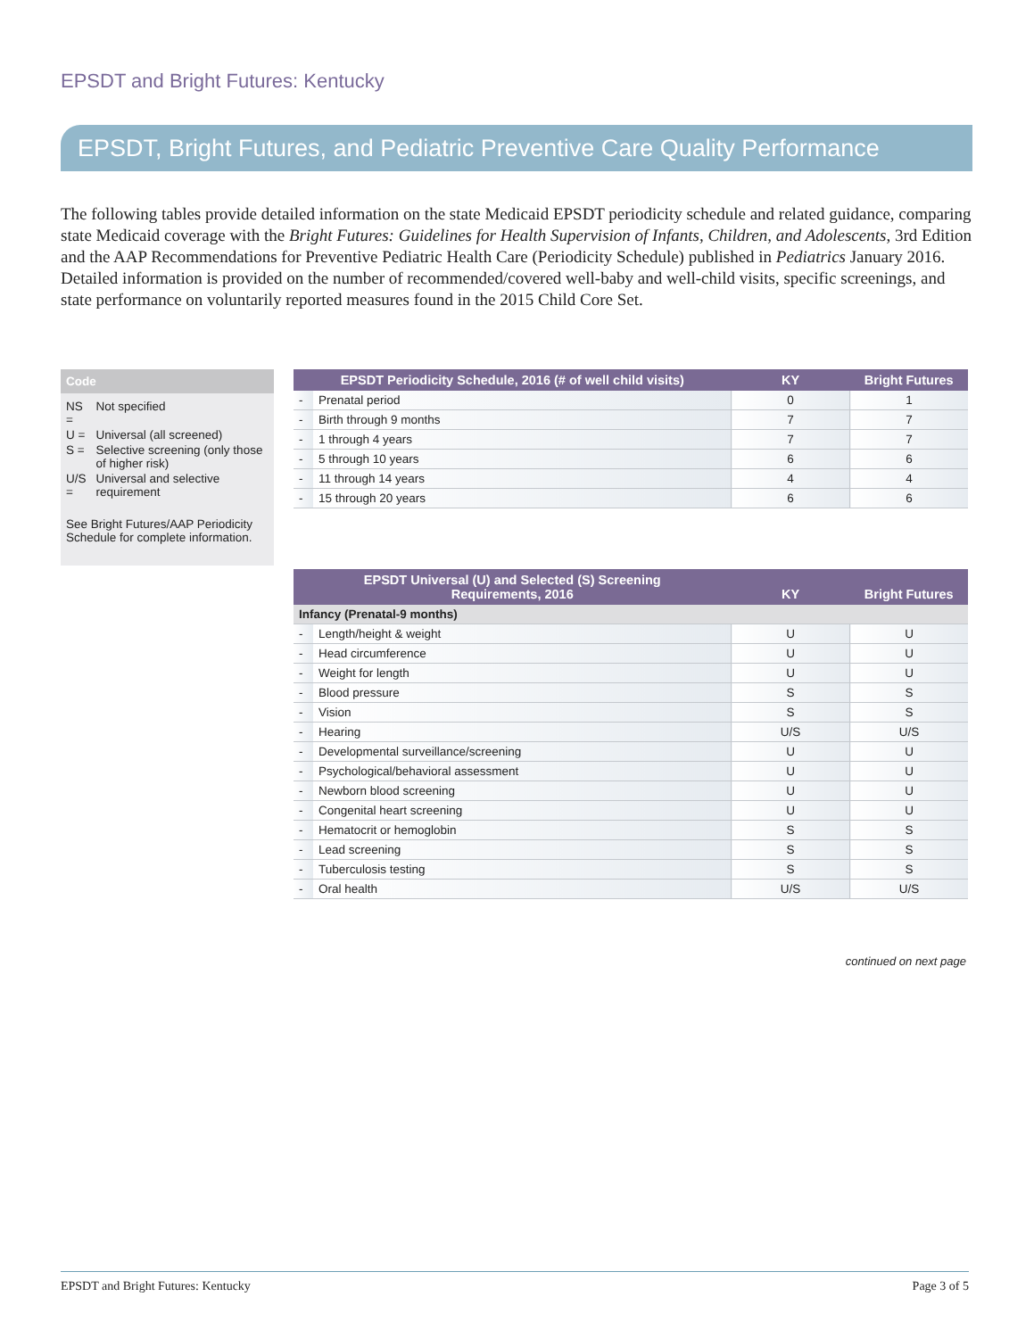EPSDT and Bright Futures: Kentucky
EPSDT, Bright Futures, and Pediatric Preventive Care Quality Performance
The following tables provide detailed information on the state Medicaid EPSDT periodicity schedule and related guidance, comparing state Medicaid coverage with the Bright Futures: Guidelines for Health Supervision of Infants, Children, and Adolescents, 3rd Edition and the AAP Recommendations for Preventive Pediatric Health Care (Periodicity Schedule) published in Pediatrics January 2016. Detailed information is provided on the number of recommended/covered well-baby and well-child visits, specific screenings, and state performance on voluntarily reported measures found in the 2015 Child Core Set.
Code
| NS = | Not specified |
| U = | Universal (all screened) |
| S = | Selective screening (only those of higher risk) |
| U/S = | Universal and selective requirement |
See Bright Futures/AAP Periodicity Schedule for complete information.
| EPSDT Periodicity Schedule, 2016 (# of well child visits) | | KY | Bright Futures |
| --- | --- | --- | --- |
| - | Prenatal period | 0 | 1 |
| - | Birth through 9 months | 7 | 7 |
| - | 1 through 4 years | 7 | 7 |
| - | 5 through 10 years | 6 | 6 |
| - | 11 through 14 years | 4 | 4 |
| - | 15 through 20 years | 6 | 6 |
| EPSDT Universal (U) and Selected (S) Screening Requirements, 2016 | | KY | Bright Futures |
| --- | --- | --- | --- |
| Infancy (Prenatal-9 months) | | | |
| - | Length/height & weight | U | U |
| - | Head circumference | U | U |
| - | Weight for length | U | U |
| - | Blood pressure | S | S |
| - | Vision | S | S |
| - | Hearing | U/S | U/S |
| - | Developmental surveillance/screening | U | U |
| - | Psychological/behavioral assessment | U | U |
| - | Newborn blood screening | U | U |
| - | Congenital heart screening | U | U |
| - | Hematocrit or hemoglobin | S | S |
| - | Lead screening | S | S |
| - | Tuberculosis testing | S | S |
| - | Oral health | U/S | U/S |
continued on next page
EPSDT and Bright Futures: Kentucky Page 3 of 5